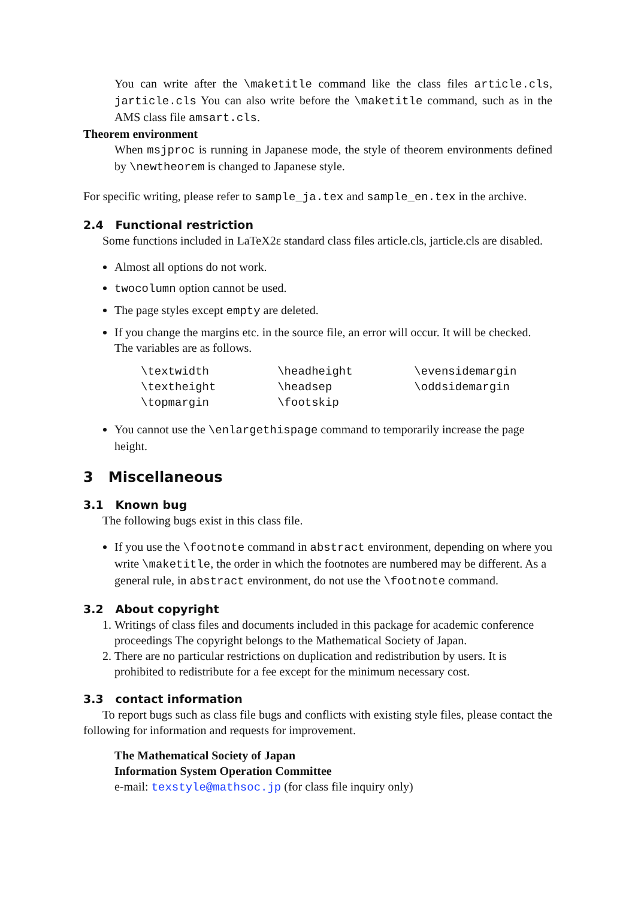You can write after the \maketitle command like the class files article.cls, jarticle.cls You can also write before the \maketitle command, such as in the AMS class file amsart.cls.
Theorem environment
When msjproc is running in Japanese mode, the style of theorem environments defined by \newtheorem is changed to Japanese style.
For specific writing, please refer to sample_ja.tex and sample_en.tex in the archive.
2.4 Functional restriction
Some functions included in LaTeX2ε standard class files article.cls, jarticle.cls are disabled.
Almost all options do not work.
twocolumn option cannot be used.
The page styles except empty are deleted.
If you change the margins etc. in the source file, an error will occur. It will be checked. The variables are as follows.
| \textwidth | \headheight | \evensidemargin |
| \textheight | \headsep | \oddsidemargin |
| \topmargin | \footskip | |
You cannot use the \enlargethispage command to temporarily increase the page height.
3 Miscellaneous
3.1 Known bug
The following bugs exist in this class file.
If you use the \footnote command in abstract environment, depending on where you write \maketitle, the order in which the footnotes are numbered may be different. As a general rule, in abstract environment, do not use the \footnote command.
3.2 About copyright
1. Writings of class files and documents included in this package for academic conference proceedings The copyright belongs to the Mathematical Society of Japan.
2. There are no particular restrictions on duplication and redistribution by users. It is prohibited to redistribute for a fee except for the minimum necessary cost.
3.3 contact information
To report bugs such as class file bugs and conflicts with existing style files, please contact the following for information and requests for improvement.
The Mathematical Society of Japan
Information System Operation Committee
e-mail: texstyle@mathsoc.jp (for class file inquiry only)